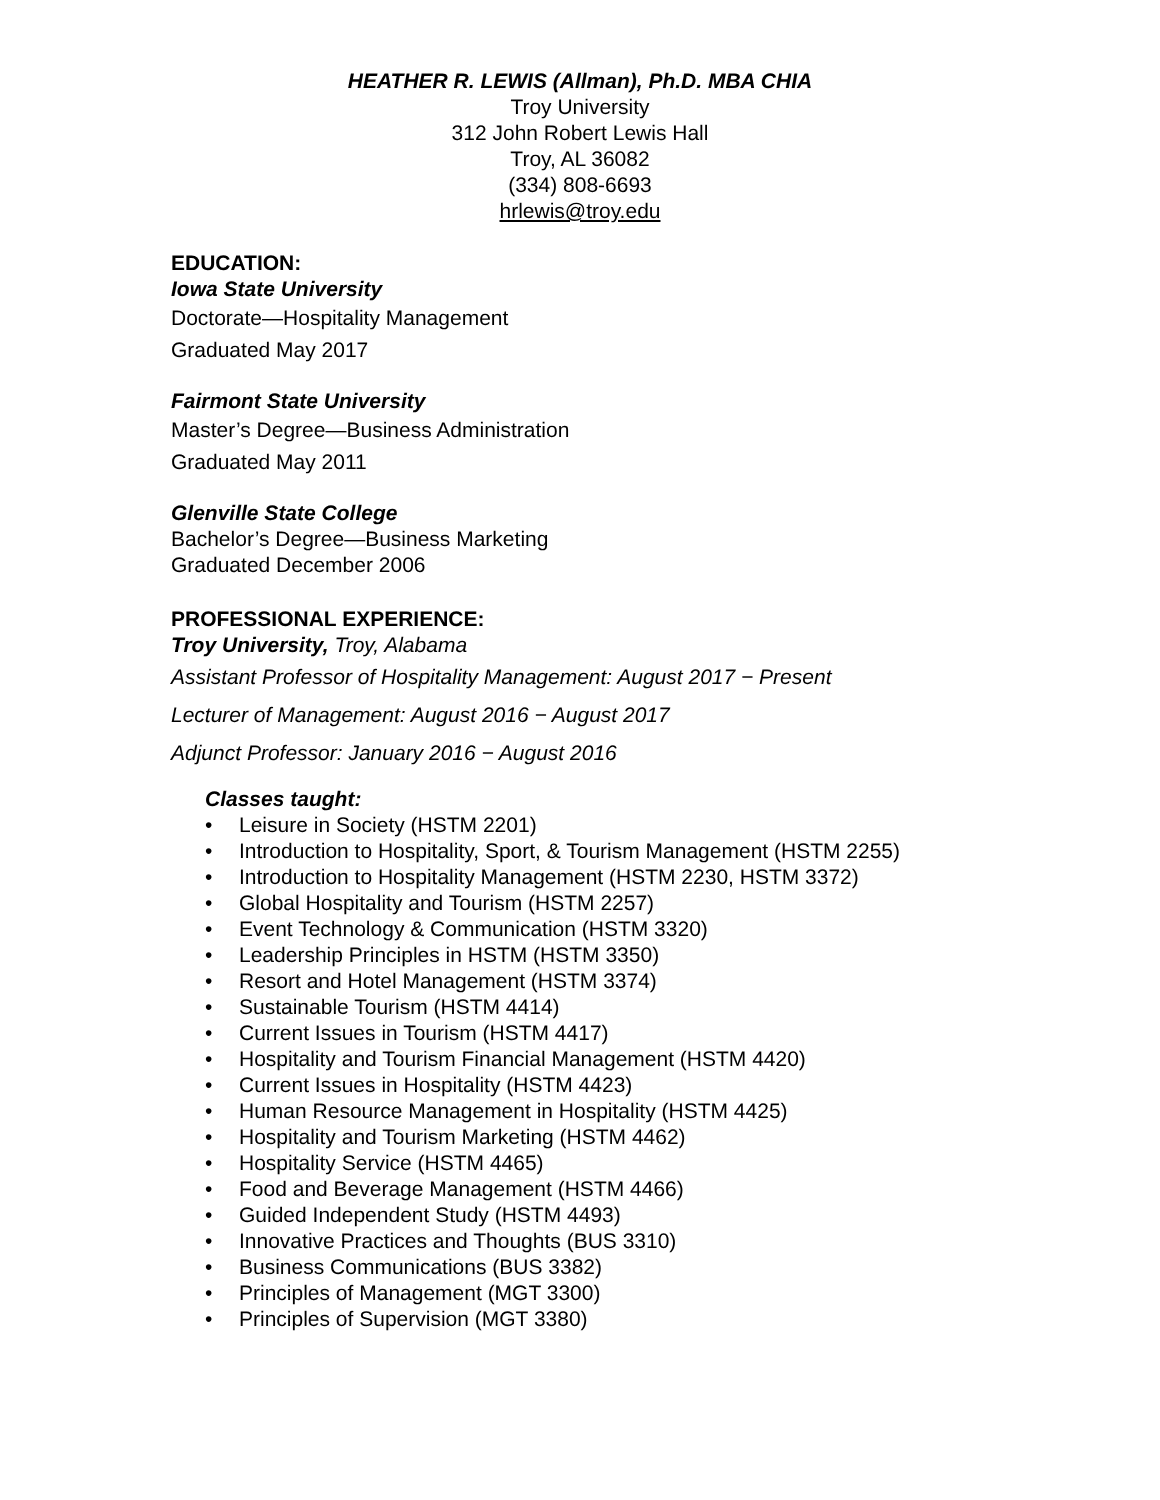HEATHER R. LEWIS (Allman), Ph.D. MBA CHIA
Troy University
312 John Robert Lewis Hall
Troy, AL 36082
(334) 808-6693
hrlewis@troy.edu
EDUCATION:
Iowa State University
Doctorate—Hospitality Management
Graduated May 2017
Fairmont State University
Master’s Degree—Business Administration
Graduated May 2011
Glenville State College
Bachelor’s Degree—Business Marketing
Graduated December 2006
PROFESSIONAL EXPERIENCE:
Troy University, Troy, Alabama
Assistant Professor of Hospitality Management: August 2017 − Present
Lecturer of Management: August 2016 − August 2017
Adjunct Professor: January 2016 − August 2016
Classes taught:
• Leisure in Society (HSTM 2201)
• Introduction to Hospitality, Sport, & Tourism Management (HSTM 2255)
• Introduction to Hospitality Management (HSTM 2230, HSTM 3372)
• Global Hospitality and Tourism (HSTM 2257)
• Event Technology & Communication (HSTM 3320)
• Leadership Principles in HSTM (HSTM 3350)
• Resort and Hotel Management (HSTM 3374)
• Sustainable Tourism (HSTM 4414)
• Current Issues in Tourism (HSTM 4417)
• Hospitality and Tourism Financial Management (HSTM 4420)
• Current Issues in Hospitality (HSTM 4423)
• Human Resource Management in Hospitality (HSTM 4425)
• Hospitality and Tourism Marketing (HSTM 4462)
• Hospitality Service (HSTM 4465)
• Food and Beverage Management (HSTM 4466)
• Guided Independent Study (HSTM 4493)
• Innovative Practices and Thoughts (BUS 3310)
• Business Communications (BUS 3382)
• Principles of Management (MGT 3300)
• Principles of Supervision (MGT 3380)